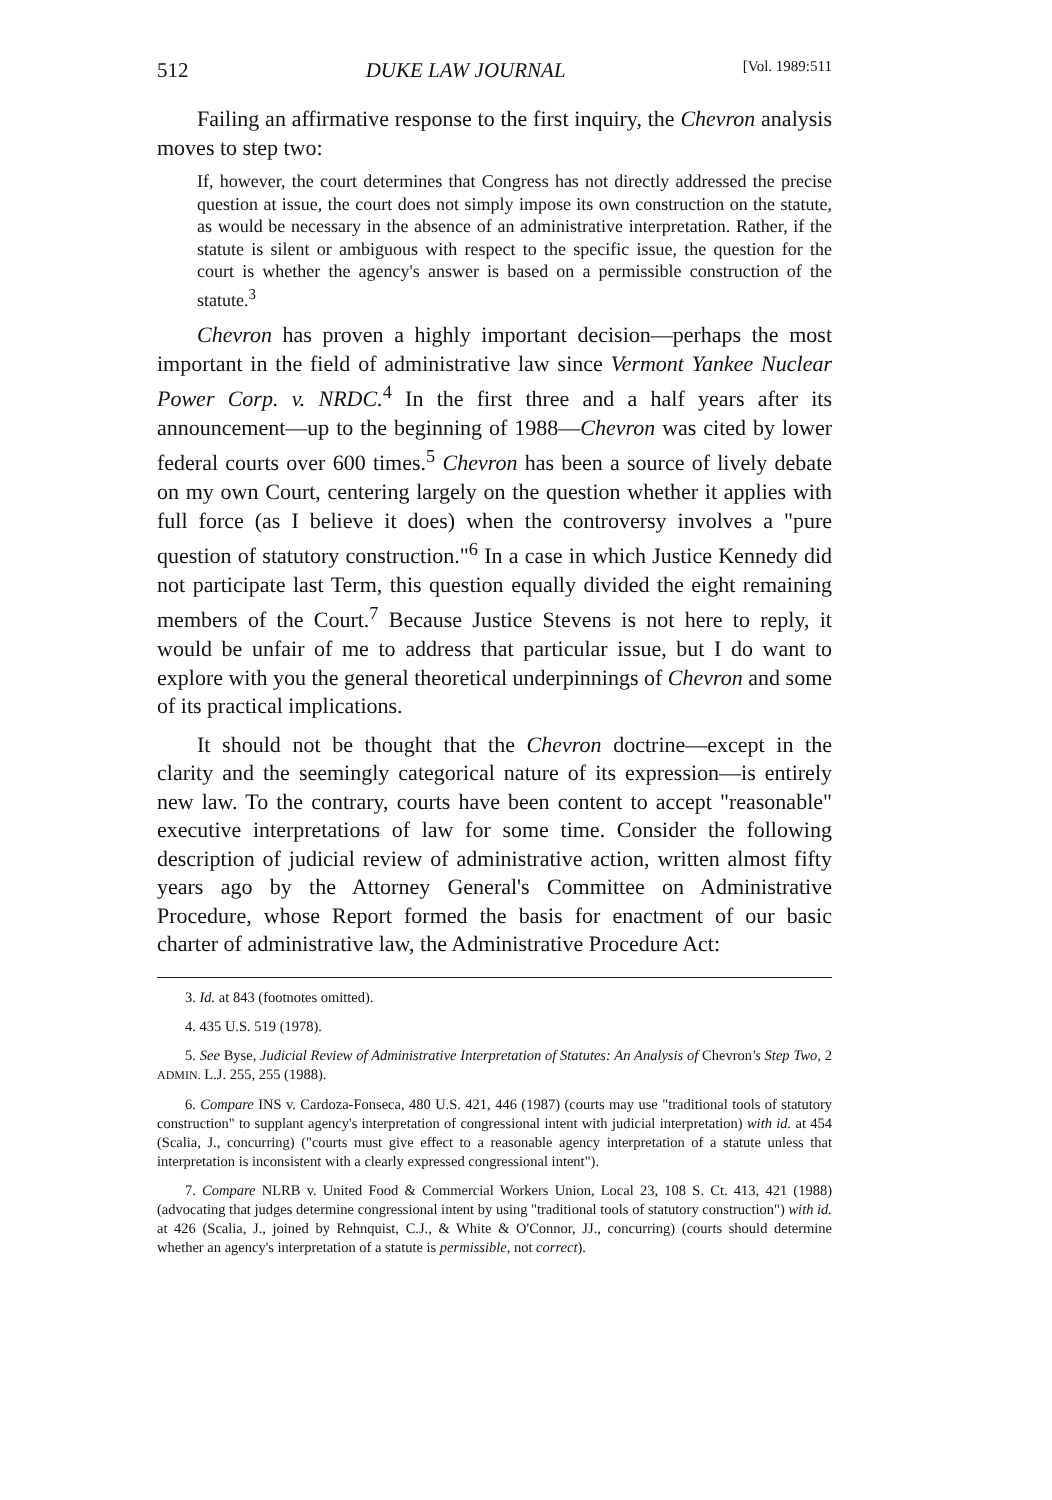512 DUKE LAW JOURNAL [Vol. 1989:511
Failing an affirmative response to the first inquiry, the Chevron analysis moves to step two:
If, however, the court determines that Congress has not directly addressed the precise question at issue, the court does not simply impose its own construction on the statute, as would be necessary in the absence of an administrative interpretation. Rather, if the statute is silent or ambiguous with respect to the specific issue, the question for the court is whether the agency's answer is based on a permissible construction of the statute.<sup>3</sup>
Chevron has proven a highly important decision—perhaps the most important in the field of administrative law since Vermont Yankee Nuclear Power Corp. v. NRDC.<sup>4</sup> In the first three and a half years after its announcement—up to the beginning of 1988—Chevron was cited by lower federal courts over 600 times.<sup>5</sup> Chevron has been a source of lively debate on my own Court, centering largely on the question whether it applies with full force (as I believe it does) when the controversy involves a "pure question of statutory construction."<sup>6</sup> In a case in which Justice Kennedy did not participate last Term, this question equally divided the eight remaining members of the Court.<sup>7</sup> Because Justice Stevens is not here to reply, it would be unfair of me to address that particular issue, but I do want to explore with you the general theoretical underpinnings of Chevron and some of its practical implications.
It should not be thought that the Chevron doctrine—except in the clarity and the seemingly categorical nature of its expression—is entirely new law. To the contrary, courts have been content to accept "reasonable" executive interpretations of law for some time. Consider the following description of judicial review of administrative action, written almost fifty years ago by the Attorney General's Committee on Administrative Procedure, whose Report formed the basis for enactment of our basic charter of administrative law, the Administrative Procedure Act:
3. Id. at 843 (footnotes omitted).
4. 435 U.S. 519 (1978).
5. See Byse, Judicial Review of Administrative Interpretation of Statutes: An Analysis of Chevron's Step Two, 2 ADMIN. L.J. 255, 255 (1988).
6. Compare INS v. Cardoza-Fonseca, 480 U.S. 421, 446 (1987) (courts may use "traditional tools of statutory construction" to supplant agency's interpretation of congressional intent with judicial interpretation) with id. at 454 (Scalia, J., concurring) ("courts must give effect to a reasonable agency interpretation of a statute unless that interpretation is inconsistent with a clearly expressed congressional intent").
7. Compare NLRB v. United Food & Commercial Workers Union, Local 23, 108 S. Ct. 413, 421 (1988) (advocating that judges determine congressional intent by using "traditional tools of statutory construction") with id. at 426 (Scalia, J., joined by Rehnquist, C.J., & White & O'Connor, JJ., concurring) (courts should determine whether an agency's interpretation of a statute is permissible, not correct).